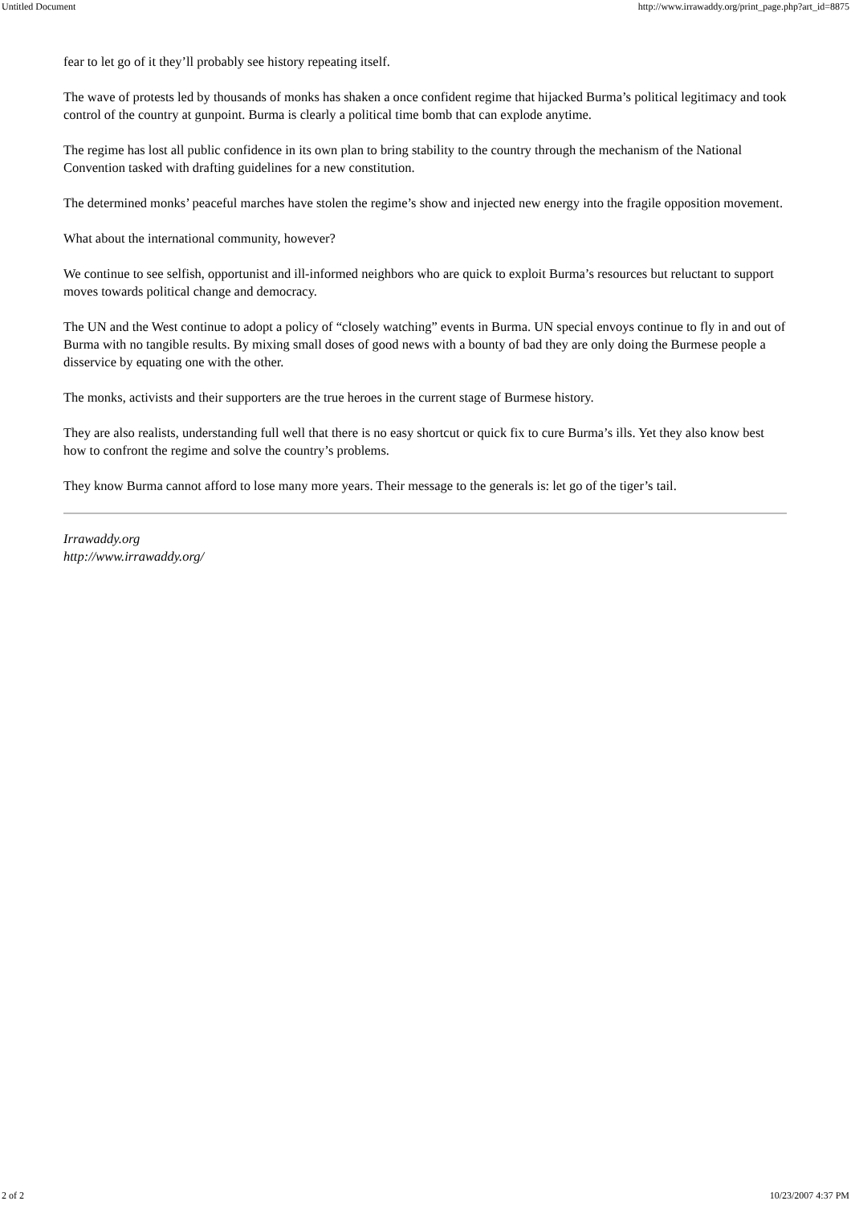Untitled Document http://www.irrawaddy.org/print_page.php?art_id=8875
fear to let go of it they’ll probably see history repeating itself.
The wave of protests led by thousands of monks has shaken a once confident regime that hijacked Burma’s political legitimacy and took control of the country at gunpoint. Burma is clearly a political time bomb that can explode anytime.
The regime has lost all public confidence in its own plan to bring stability to the country through the mechanism of the National Convention tasked with drafting guidelines for a new constitution.
The determined monks’ peaceful marches have stolen the regime’s show and injected new energy into the fragile opposition movement.
What about the international community, however?
We continue to see selfish, opportunist and ill-informed neighbors who are quick to exploit Burma’s resources but reluctant to support moves towards political change and democracy.
The UN and the West continue to adopt a policy of “closely watching” events in Burma. UN special envoys continue to fly in and out of Burma with no tangible results. By mixing small doses of good news with a bounty of bad they are only doing the Burmese people a disservice by equating one with the other.
The monks, activists and their supporters are the true heroes in the current stage of Burmese history.
They are also realists, understanding full well that there is no easy shortcut or quick fix to cure Burma’s ills. Yet they also know best how to confront the regime and solve the country’s problems.
They know Burma cannot afford to lose many more years. Their message to the generals is: let go of the tiger’s tail.
Irrawaddy.org
http://www.irrawaddy.org/
2 of 2 10/23/2007 4:37 PM